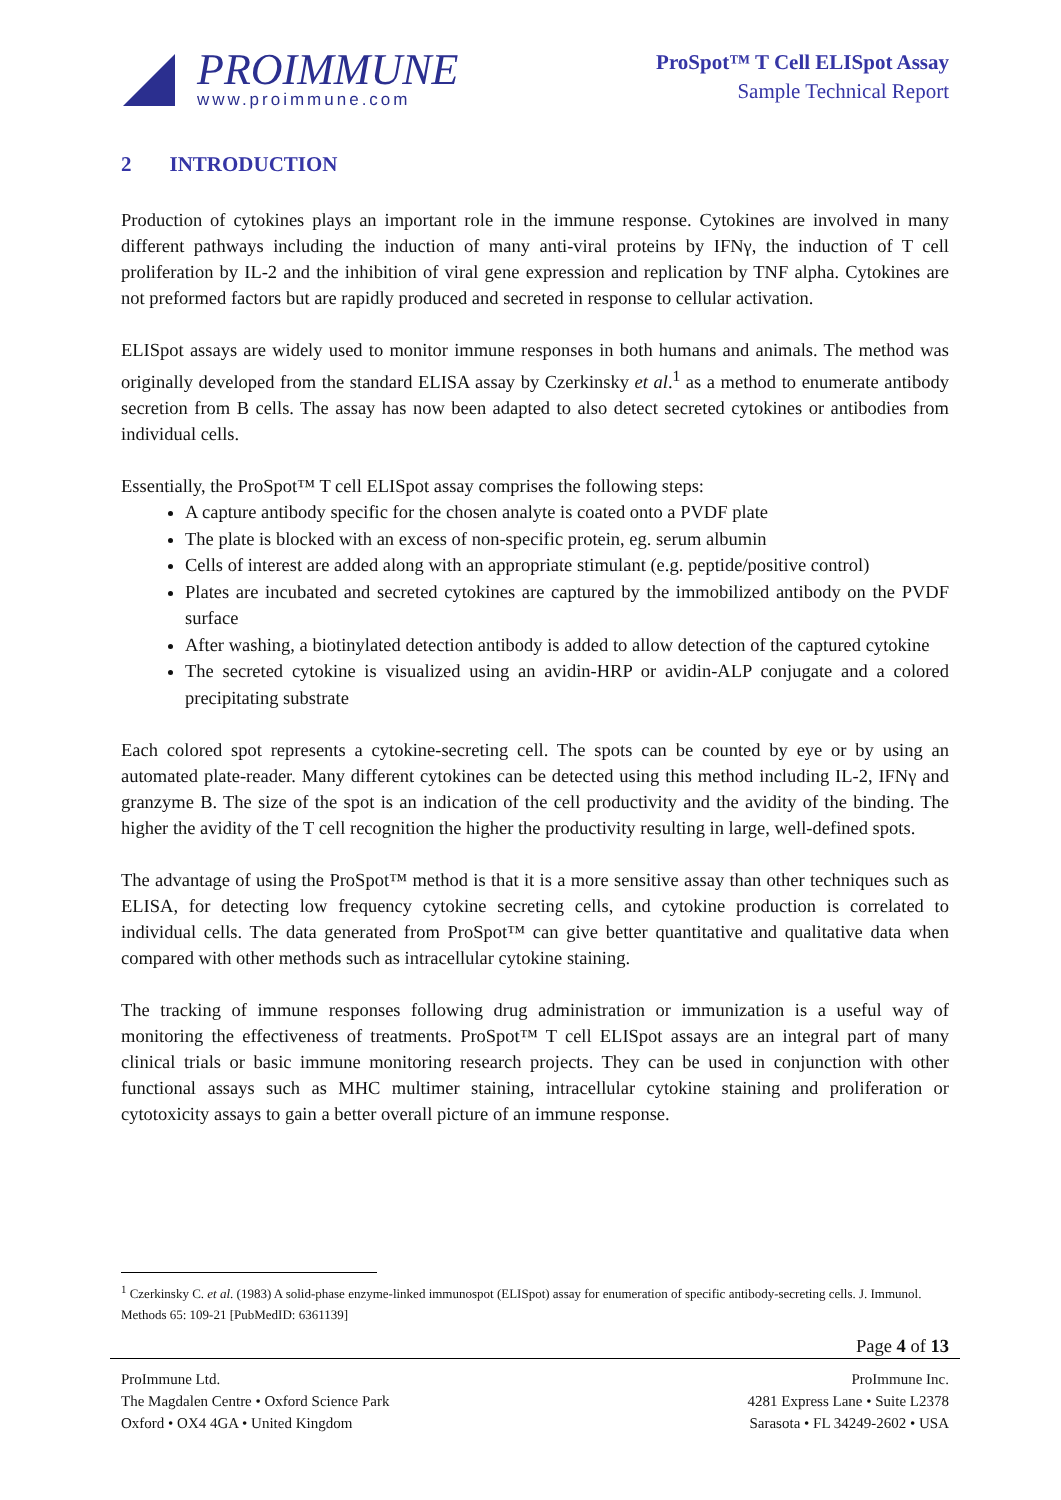PROIMMUNE
www.proimmune.com
ProSpot™ T Cell ELISpot Assay
Sample Technical Report
2 INTRODUCTION
Production of cytokines plays an important role in the immune response. Cytokines are involved in many different pathways including the induction of many anti-viral proteins by IFNγ, the induction of T cell proliferation by IL-2 and the inhibition of viral gene expression and replication by TNF alpha. Cytokines are not preformed factors but are rapidly produced and secreted in response to cellular activation.
ELISpot assays are widely used to monitor immune responses in both humans and animals. The method was originally developed from the standard ELISA assay by Czerkinsky et al.<sup>1</sup> as a method to enumerate antibody secretion from B cells. The assay has now been adapted to also detect secreted cytokines or antibodies from individual cells.
Essentially, the ProSpot™ T cell ELISpot assay comprises the following steps:
A capture antibody specific for the chosen analyte is coated onto a PVDF plate
The plate is blocked with an excess of non-specific protein, eg. serum albumin
Cells of interest are added along with an appropriate stimulant (e.g. peptide/positive control)
Plates are incubated and secreted cytokines are captured by the immobilized antibody on the PVDF surface
After washing, a biotinylated detection antibody is added to allow detection of the captured cytokine
The secreted cytokine is visualized using an avidin-HRP or avidin-ALP conjugate and a colored precipitating substrate
Each colored spot represents a cytokine-secreting cell. The spots can be counted by eye or by using an automated plate-reader. Many different cytokines can be detected using this method including IL-2, IFNγ and granzyme B. The size of the spot is an indication of the cell productivity and the avidity of the binding. The higher the avidity of the T cell recognition the higher the productivity resulting in large, well-defined spots.
The advantage of using the ProSpot™ method is that it is a more sensitive assay than other techniques such as ELISA, for detecting low frequency cytokine secreting cells, and cytokine production is correlated to individual cells. The data generated from ProSpot™ can give better quantitative and qualitative data when compared with other methods such as intracellular cytokine staining.
The tracking of immune responses following drug administration or immunization is a useful way of monitoring the effectiveness of treatments. ProSpot™ T cell ELISpot assays are an integral part of many clinical trials or basic immune monitoring research projects. They can be used in conjunction with other functional assays such as MHC multimer staining, intracellular cytokine staining and proliferation or cytotoxicity assays to gain a better overall picture of an immune response.
<sup>1</sup> Czerkinsky C. et al. (1983) A solid-phase enzyme-linked immunospot (ELISpot) assay for enumeration of specific antibody-secreting cells. J. Immunol. Methods 65: 109-21 [PubMedID: 6361139]
Page 4 of 13
ProImmune Ltd.
The Magdalen Centre • Oxford Science Park
Oxford • OX4 4GA • United Kingdom
ProImmune Inc.
4281 Express Lane • Suite L2378
Sarasota • FL 34249-2602 • USA